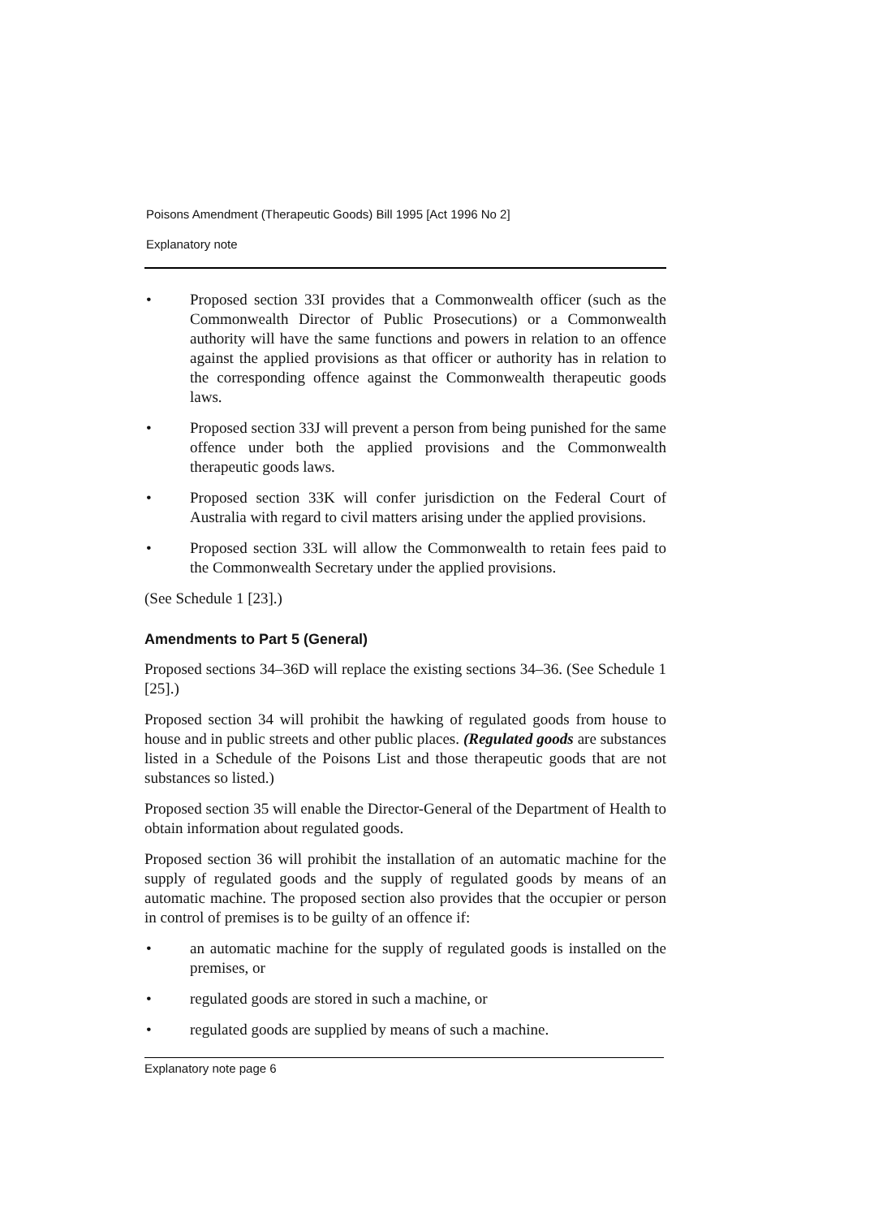Poisons Amendment (Therapeutic Goods) Bill 1995 [Act 1996 No 2]
Explanatory note
• Proposed section 33I provides that a Commonwealth officer (such as the Commonwealth Director of Public Prosecutions) or a Commonwealth authority will have the same functions and powers in relation to an offence against the applied provisions as that officer or authority has in relation to the corresponding offence against the Commonwealth therapeutic goods laws.
• Proposed section 33J will prevent a person from being punished for the same offence under both the applied provisions and the Commonwealth therapeutic goods laws.
• Proposed section 33K will confer jurisdiction on the Federal Court of Australia with regard to civil matters arising under the applied provisions.
• Proposed section 33L will allow the Commonwealth to retain fees paid to the Commonwealth Secretary under the applied provisions.
(See Schedule 1 [23].)
Amendments to Part 5 (General)
Proposed sections 34–36D will replace the existing sections 34–36. (See Schedule 1 [25].)
Proposed section 34 will prohibit the hawking of regulated goods from house to house and in public streets and other public places. (Regulated goods are substances listed in a Schedule of the Poisons List and those therapeutic goods that are not substances so listed.)
Proposed section 35 will enable the Director-General of the Department of Health to obtain information about regulated goods.
Proposed section 36 will prohibit the installation of an automatic machine for the supply of regulated goods and the supply of regulated goods by means of an automatic machine. The proposed section also provides that the occupier or person in control of premises is to be guilty of an offence if:
• an automatic machine for the supply of regulated goods is installed on the premises, or
• regulated goods are stored in such a machine, or
• regulated goods are supplied by means of such a machine.
Explanatory note page 6